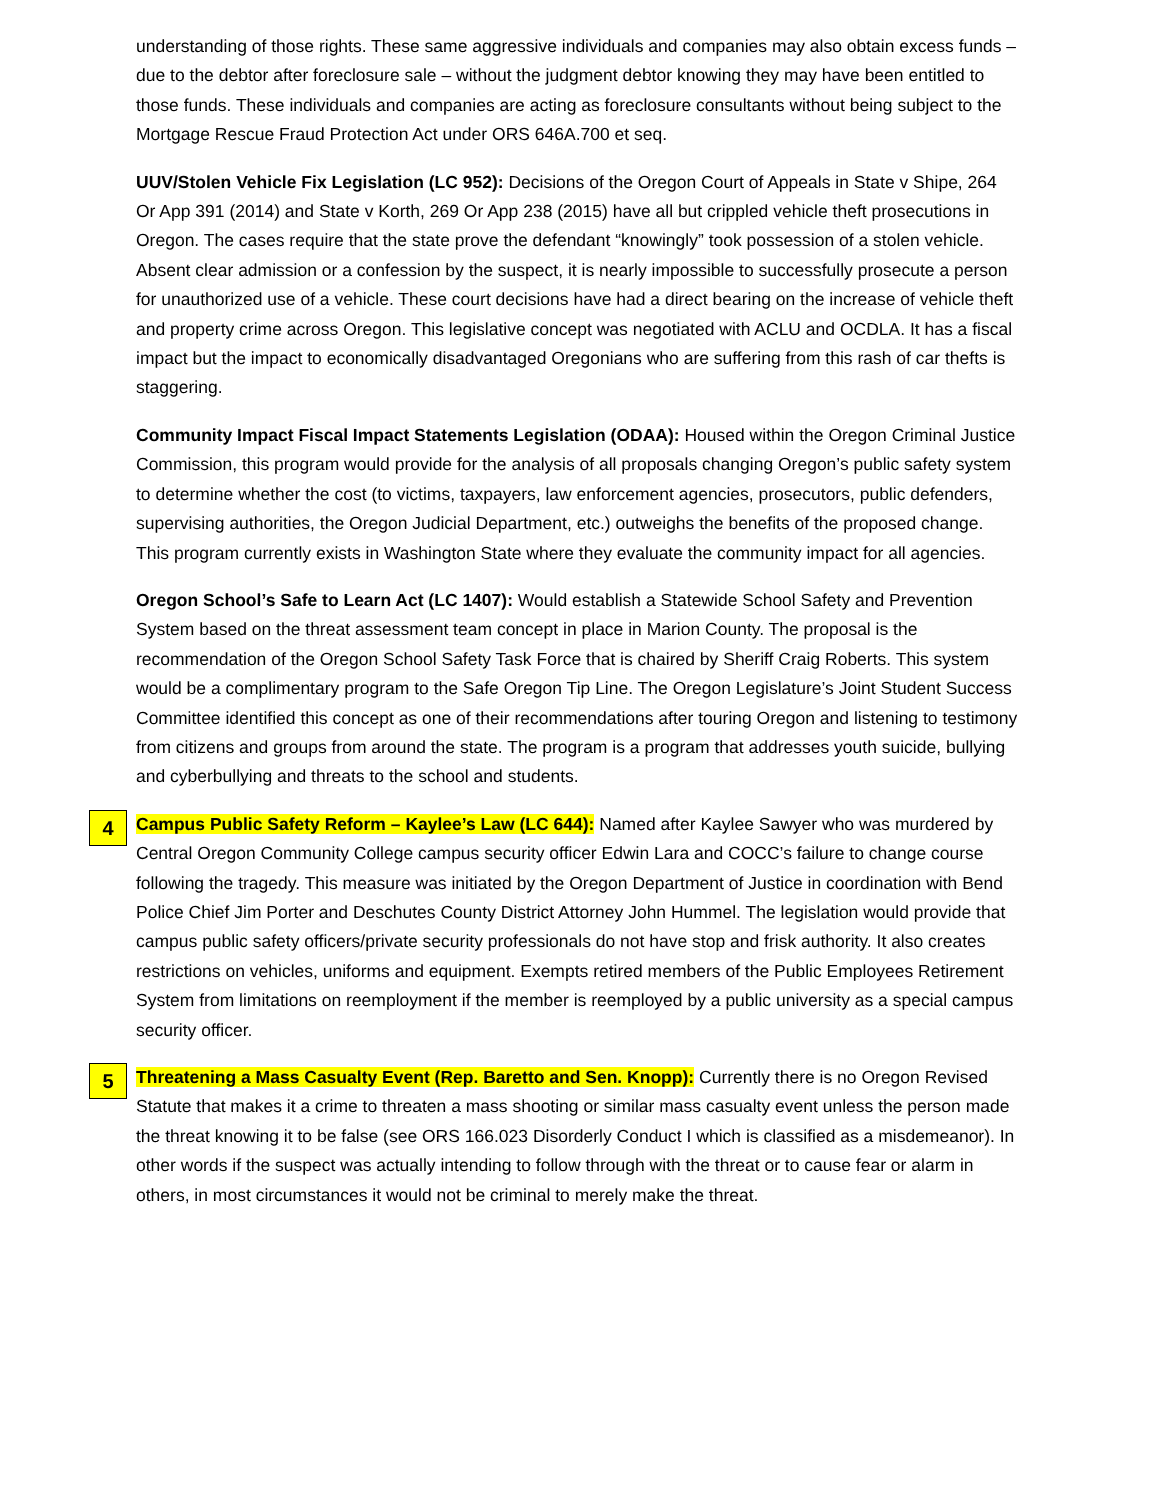understanding of those rights. These same aggressive individuals and companies may also obtain excess funds – due to the debtor after foreclosure sale – without the judgment debtor knowing they may have been entitled to those funds. These individuals and companies are acting as foreclosure consultants without being subject to the Mortgage Rescue Fraud Protection Act under ORS 646A.700 et seq.
UUV/Stolen Vehicle Fix Legislation (LC 952): Decisions of the Oregon Court of Appeals in State v Shipe, 264 Or App 391 (2014) and State v Korth, 269 Or App 238 (2015) have all but crippled vehicle theft prosecutions in Oregon. The cases require that the state prove the defendant “knowingly” took possession of a stolen vehicle. Absent clear admission or a confession by the suspect, it is nearly impossible to successfully prosecute a person for unauthorized use of a vehicle. These court decisions have had a direct bearing on the increase of vehicle theft and property crime across Oregon. This legislative concept was negotiated with ACLU and OCDLA. It has a fiscal impact but the impact to economically disadvantaged Oregonians who are suffering from this rash of car thefts is staggering.
Community Impact Fiscal Impact Statements Legislation (ODAA): Housed within the Oregon Criminal Justice Commission, this program would provide for the analysis of all proposals changing Oregon’s public safety system to determine whether the cost (to victims, taxpayers, law enforcement agencies, prosecutors, public defenders, supervising authorities, the Oregon Judicial Department, etc.) outweighs the benefits of the proposed change. This program currently exists in Washington State where they evaluate the community impact for all agencies.
Oregon School’s Safe to Learn Act (LC 1407): Would establish a Statewide School Safety and Prevention System based on the threat assessment team concept in place in Marion County. The proposal is the recommendation of the Oregon School Safety Task Force that is chaired by Sheriff Craig Roberts. This system would be a complimentary program to the Safe Oregon Tip Line. The Oregon Legislature’s Joint Student Success Committee identified this concept as one of their recommendations after touring Oregon and listening to testimony from citizens and groups from around the state. The program is a program that addresses youth suicide, bullying and cyberbullying and threats to the school and students.
4 Campus Public Safety Reform – Kaylee’s Law (LC 644): Named after Kaylee Sawyer who was murdered by Central Oregon Community College campus security officer Edwin Lara and COCC’s failure to change course following the tragedy. This measure was initiated by the Oregon Department of Justice in coordination with Bend Police Chief Jim Porter and Deschutes County District Attorney John Hummel. The legislation would provide that campus public safety officers/private security professionals do not have stop and frisk authority. It also creates restrictions on vehicles, uniforms and equipment. Exempts retired members of the Public Employees Retirement System from limitations on reemployment if the member is reemployed by a public university as a special campus security officer.
5 Threatening a Mass Casualty Event (Rep. Baretto and Sen. Knopp): Currently there is no Oregon Revised Statute that makes it a crime to threaten a mass shooting or similar mass casualty event unless the person made the threat knowing it to be false (see ORS 166.023 Disorderly Conduct I which is classified as a misdemeanor). In other words if the suspect was actually intending to follow through with the threat or to cause fear or alarm in others, in most circumstances it would not be criminal to merely make the threat.